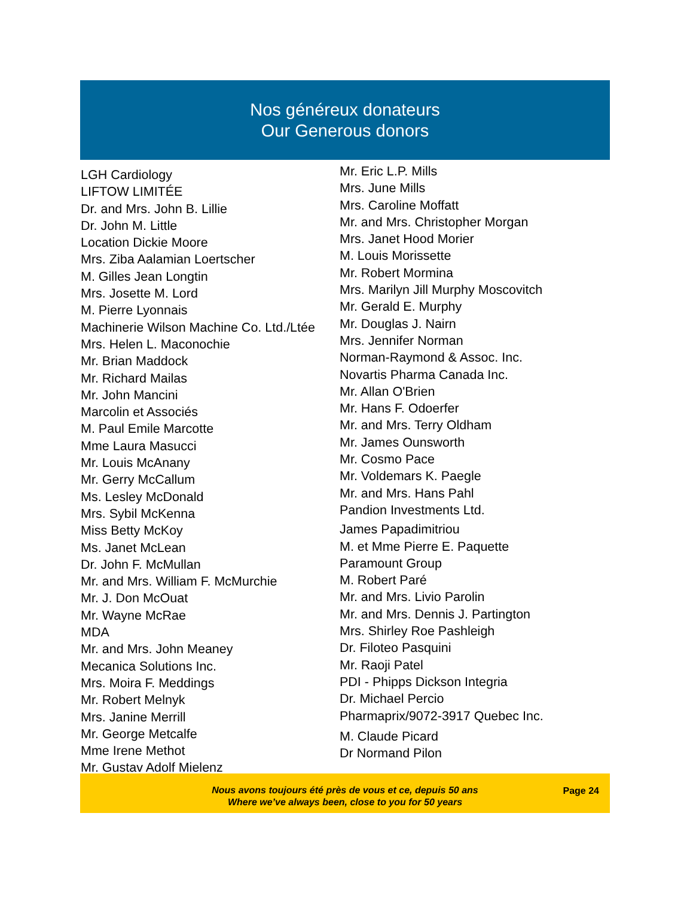Nos généreux donateurs
Our Generous donors
LGH Cardiology
LIFTOW LIMITÉE
Dr. and Mrs. John B. Lillie
Dr. John M. Little
Location Dickie Moore
Mrs. Ziba Aalamian Loertscher
M. Gilles Jean Longtin
Mrs. Josette M. Lord
M. Pierre Lyonnais
Machinerie Wilson Machine Co. Ltd./Ltée
Mrs. Helen L. Maconochie
Mr. Brian Maddock
Mr. Richard Mailas
Mr. John Mancini
Marcolin et Associés
M. Paul Emile Marcotte
Mme Laura Masucci
Mr. Louis McAnany
Mr. Gerry McCallum
Ms. Lesley McDonald
Mrs. Sybil McKenna
Miss Betty McKoy
Ms. Janet McLean
Dr. John F. McMullan
Mr. and Mrs. William F. McMurchie
Mr. J. Don McOuat
Mr. Wayne McRae
MDA
Mr. and Mrs. John Meaney
Mecanica Solutions Inc.
Mrs. Moira F. Meddings
Mr. Robert Melnyk
Mrs. Janine Merrill
Mr. George Metcalfe
Mme Irene Methot
Mr. Gustav Adolf Mielenz
Mr. Eric L.P. Mills
Mrs. June Mills
Mrs. Caroline Moffatt
Mr. and Mrs. Christopher Morgan
Mrs. Janet Hood Morier
M. Louis Morissette
Mr. Robert Mormina
Mrs. Marilyn Jill Murphy Moscovitch
Mr. Gerald E. Murphy
Mr. Douglas J. Nairn
Mrs. Jennifer Norman
Norman-Raymond & Assoc. Inc.
Novartis Pharma Canada Inc.
Mr. Allan O'Brien
Mr. Hans F. Odoerfer
Mr. and Mrs. Terry Oldham
Mr. James Ounsworth
Mr. Cosmo Pace
Mr. Voldemars K. Paegle
Mr. and Mrs. Hans Pahl
Pandion Investments Ltd.
James Papadimitriou
M. et Mme Pierre E. Paquette
Paramount Group
M. Robert Paré
Mr. and Mrs. Livio Parolin
Mr. and Mrs. Dennis J. Partington
Mrs. Shirley Roe Pashleigh
Dr. Filoteo Pasquini
Mr. Raoji Patel
PDI - Phipps Dickson Integria
Dr. Michael Percio
Pharmaprix/9072-3917 Quebec Inc.
M. Claude Picard
Dr Normand Pilon
Nous avons toujours été près de vous et ce, depuis 50 ans
Where we’ve always been, close to you for 50 years
Page 24